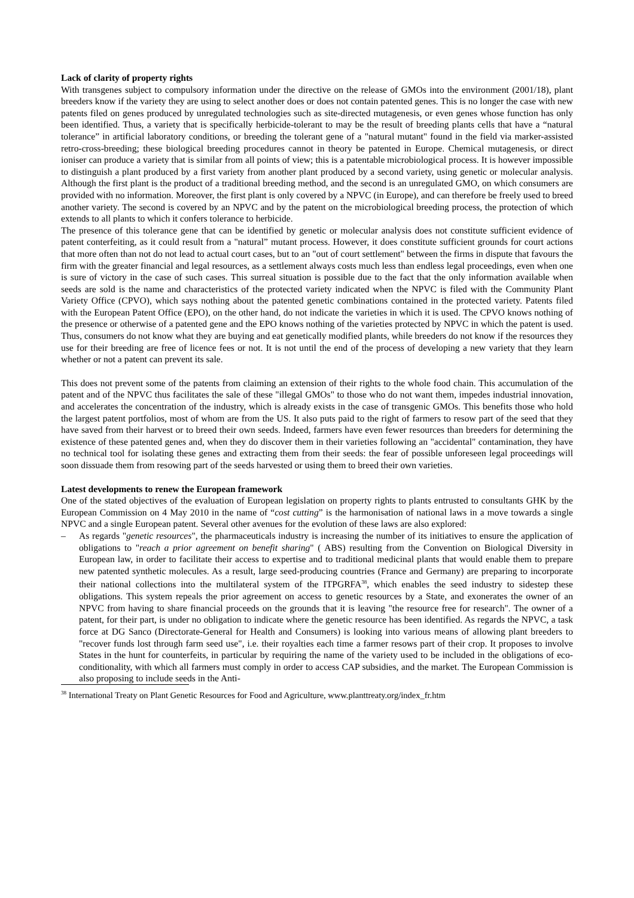Lack of clarity of property rights
With transgenes subject to compulsory information under the directive on the release of GMOs into the environment (2001/18), plant breeders know if the variety they are using to select another does or does not contain patented genes. This is no longer the case with new patents filed on genes produced by unregulated technologies such as site-directed mutagenesis, or even genes whose function has only been identified. Thus, a variety that is specifically herbicide-tolerant to may be the result of breeding plants cells that have a “natural tolerance” in artificial laboratory conditions, or breeding the tolerant gene of a "natural mutant" found in the field via marker-assisted retro-cross-breeding; these biological breeding procedures cannot in theory be patented in Europe. Chemical mutagenesis, or direct ioniser can produce a variety that is similar from all points of view; this is a patentable microbiological process. It is however impossible to distinguish a plant produced by a first variety from another plant produced by a second variety, using genetic or molecular analysis. Although the first plant is the product of a traditional breeding method, and the second is an unregulated GMO, on which consumers are provided with no information. Moreover, the first plant is only covered by a NPVC (in Europe), and can therefore be freely used to breed another variety. The second is covered by an NPVC and by the patent on the microbiological breeding process, the protection of which extends to all plants to which it confers tolerance to herbicide.
The presence of this tolerance gene that can be identified by genetic or molecular analysis does not constitute sufficient evidence of patent conterfeiting, as it could result from a "natural” mutant process. However, it does constitute sufficient grounds for court actions that more often than not do not lead to actual court cases, but to an "out of court settlement" between the firms in dispute that favours the firm with the greater financial and legal resources, as a settlement always costs much less than endless legal proceedings, even when one is sure of victory in the case of such cases. This surreal situation is possible due to the fact that the only information available when seeds are sold is the name and characteristics of the protected variety indicated when the NPVC is filed with the Community Plant Variety Office (CPVO), which says nothing about the patented genetic combinations contained in the protected variety. Patents filed with the European Patent Office (EPO), on the other hand, do not indicate the varieties in which it is used. The CPVO knows nothing of the presence or otherwise of a patented gene and the EPO knows nothing of the varieties protected by NPVC in which the patent is used. Thus, consumers do not know what they are buying and eat genetically modified plants, while breeders do not know if the resources they use for their breeding are free of licence fees or not. It is not until the end of the process of developing a new variety that they learn whether or not a patent can prevent its sale.
This does not prevent some of the patents from claiming an extension of their rights to the whole food chain. This accumulation of the patent and of the NPVC thus facilitates the sale of these "illegal GMOs" to those who do not want them, impedes industrial innovation, and accelerates the concentration of the industry, which is already exists in the case of transgenic GMOs. This benefits those who hold the largest patent portfolios, most of whom are from the US. It also puts paid to the right of farmers to resow part of the seed that they have saved from their harvest or to breed their own seeds. Indeed, farmers have even fewer resources than breeders for determining the existence of these patented genes and, when they do discover them in their varieties following an "accidental" contamination, they have no technical tool for isolating these genes and extracting them from their seeds: the fear of possible unforeseen legal proceedings will soon dissuade them from resowing part of the seeds harvested or using them to breed their own varieties.
Latest developments to renew the European framework
One of the stated objectives of the evaluation of European legislation on property rights to plants entrusted to consultants GHK by the European Commission on 4 May 2010 in the name of “cost cutting” is the harmonisation of national laws in a move towards a single NPVC and a single European patent. Several other avenues for the evolution of these laws are also explored:
– As regards "genetic resources", the pharmaceuticals industry is increasing the number of its initiatives to ensure the application of obligations to "reach a prior agreement on benefit sharing" ( ABS) resulting from the Convention on Biological Diversity in European law, in order to facilitate their access to expertise and to traditional medicinal plants that would enable them to prepare new patented synthetic molecules. As a result, large seed-producing countries (France and Germany) are preparing to incorporate their national collections into the multilateral system of the ITPGRFA<sup>38</sup>, which enables the seed industry to sidestep these obligations. This system repeals the prior agreement on access to genetic resources by a State, and exonerates the owner of an NPVC from having to share financial proceeds on the grounds that it is leaving "the resource free for research". The owner of a patent, for their part, is under no obligation to indicate where the genetic resource has been identified. As regards the NPVC, a task force at DG Sanco (Directorate-General for Health and Consumers) is looking into various means of allowing plant breeders to "recover funds lost through farm seed use", i.e. their royalties each time a farmer resows part of their crop. It proposes to involve States in the hunt for counterfeits, in particular by requiring the name of the variety used to be included in the obligations of eco-conditionality, with which all farmers must comply in order to access CAP subsidies, and the market. The European Commission is also proposing to include seeds in the Anti-
<sup>38</sup> International Treaty on Plant Genetic Resources for Food and Agriculture, www.planttreaty.org/index_fr.htm